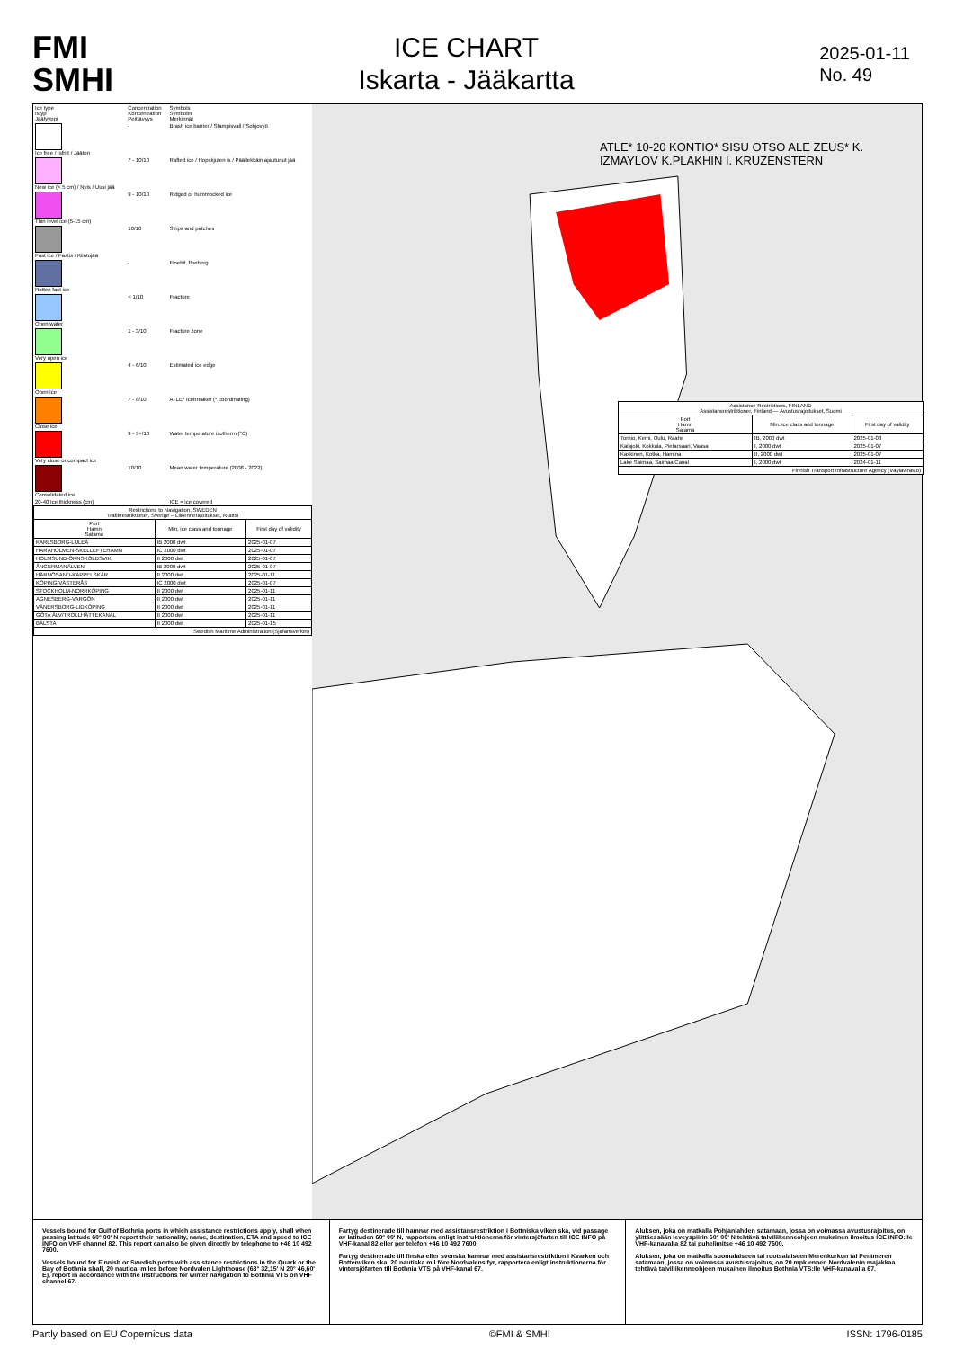FMI
SMHI
ICE CHART
Iskarta - Jääkartta
2025-01-11
No. 49
| Ice type Istyp Jäätyyppi | Concentration Koncentration Peittävyys | Symbols Symboler Merkinnät |
| Ice free / Isfritt / Jääton | - | Brash ice barrier / Stampisvall / Sohjovyö |
| New ice (< 5 cm) / Nyis / Uusi jää | 7 - 10/10 | Rafted ice / Hopskjuten is / Päällekkäin ajautunut jää |
| Thin level ice (5-15 cm) | 9 - 10/10 | Ridged or hummocked ice |
| Fast ice / Fastis / Kiintojää | 10/10 | Strips and patches |
| Rotten fast ice | - | Floebit, floeberg |
| Open water | < 1/10 | Fracture |
| Very open ice | 1 - 3/10 | Fracture zone |
| Open ice | 4 - 6/10 | Estimated ice edge |
| Close ice | 7 - 8/10 | ATLE* Icebreaker (* coordinating) |
| Very close or compact ice | 9 - 9+/10 | Water temperature isotherm (°C) |
| Consolidated ice | 10/10 | Mean water temperature (2008 - 2022) |
| 20-40 Ice thickness (cm) | | ICE = ice covered |
| Restrictions to Navigation, SWEDEN Trafikrestriktioner, Sverige – Liikennerajoitukset, Ruotsi | | |
| --- | --- | --- |
| Port Hamn Satama | Min. ice class and tonnage | First day of validity |
| KARLSBORG-LULEÅ | IB 2000 dwt | 2025-01-07 |
| HARAHOLMEN-SKELLEFTEHAMN | IC 2000 dwt | 2025-01-07 |
| HOLMSUND-ÖRNSKÖLDSVIK | II 2000 dwt | 2025-01-07 |
| ÅNGERMANÄLVEN | IB 2000 dwt | 2025-01-07 |
| HÄRNÖSAND-KAPPELSKÄR | II 2000 dwt | 2025-01-11 |
| KÖPING-VÄSTERÅS | IC 2000 dwt | 2025-01-07 |
| STOCKHOLM-NORRKÖPING | II 2000 dwt | 2025-01-11 |
| AGNESBERG-VARGÖN | II 2000 dwt | 2025-01-11 |
| VÄNERSBORG-LIDKÖPING | II 2000 dwt | 2025-01-11 |
| GÖTA ÄLV/TROLLHÄTTEKANAL | II 2000 dwt | 2025-01-11 |
| BÅLSTA | II 2000 dwt | 2025-01-15 |
| Swedish Maritime Administration (Sjöfartsverket) | | |
| Assistance Restrictions, FINLAND Assistansrestriktioner, Finland — Avustusrajoitukset, Suomi | | |
| --- | --- | --- |
| Port Hamn Satama | Min. ice class and tonnage | First day of validity |
| Tornio, Kemi, Oulu, Raahe | IB, 2000 dwt | 2025-01-08 |
| Kalajoki, Kokkola, Pietarsaari, Vaasa | I, 2000 dwt | 2025-01-07 |
| Kaskinen, Kotka, Hamina | II, 2000 dwt | 2025-01-07 |
| Lake Saimaa, Saimaa Canal | I, 2000 dwt | 2024-01-11 |
| Finnish Transport Infrastructure Agency (Väylävirasto) | | |
ATLE* 10-20 KONTIO* SISU OTSO ALE ZEUS* K. IZMAYLOV K.PLAKHIN I. KRUZENSTERN
Vessels bound for Gulf of Bothnia ports in which assistance restrictions apply, shall when passing latitude 60° 00' N report their nationality, name, destination, ETA and speed to ICE INFO on VHF channel 82. This report can also be given directly by telephone to +46 10 492 7600.
Vessels bound for Finnish or Swedish ports with assistance restrictions in the Quark or the Bay of Bothnia shall, 20 nautical miles before Nordvalen Lighthouse (63° 32,15' N 20° 46,60' E), report in accordance with the instructions for winter navigation to Bothnia VTS on VHF channel 67.
Fartyg destinerade till hamnar med assistansrestriktion i Bottniska viken ska, vid passage av latituden 60° 00' N, rapportera enligt instruktionerna för vintersjöfarten till ICE INFO på VHF-kanal 82 eller per telefon +46 10 492 7600.
Fartyg destinerade till finska eller svenska hamnar med assistansrestriktion i Kvarken och Bottenviken ska, 20 nautiska mil före Nordvalens fyr, rapportera enligt instruktionerna för vintersjöfarten till Bothnia VTS på VHF-kanal 67.
Aluksen, joka on matkalla Pohjanlahden satamaan, jossa on voimassa avustusrajoitus, on ylittäessään leveyspiirin 60° 00' N tehtävä talviliikenneohjeen mukainen ilmoitus ICE INFO:lle VHF-kanavalla 82 tai puhelimitse +46 10 492 7600.
Aluksen, joka on matkalla suomalaiseen tai ruotsalaiseen Merenkurkun tai Perämeren satamaan, jossa on voimassa avustusrajoitus, on 20 mpk ennen Nordvalenin majakkaa tehtävä talviliikenneohjeen mukainen ilmoitus Bothnia VTS:lle VHF-kanavalla 67.
Partly based on EU Copernicus data ©FMI & SMHI ISSN: 1796-0185